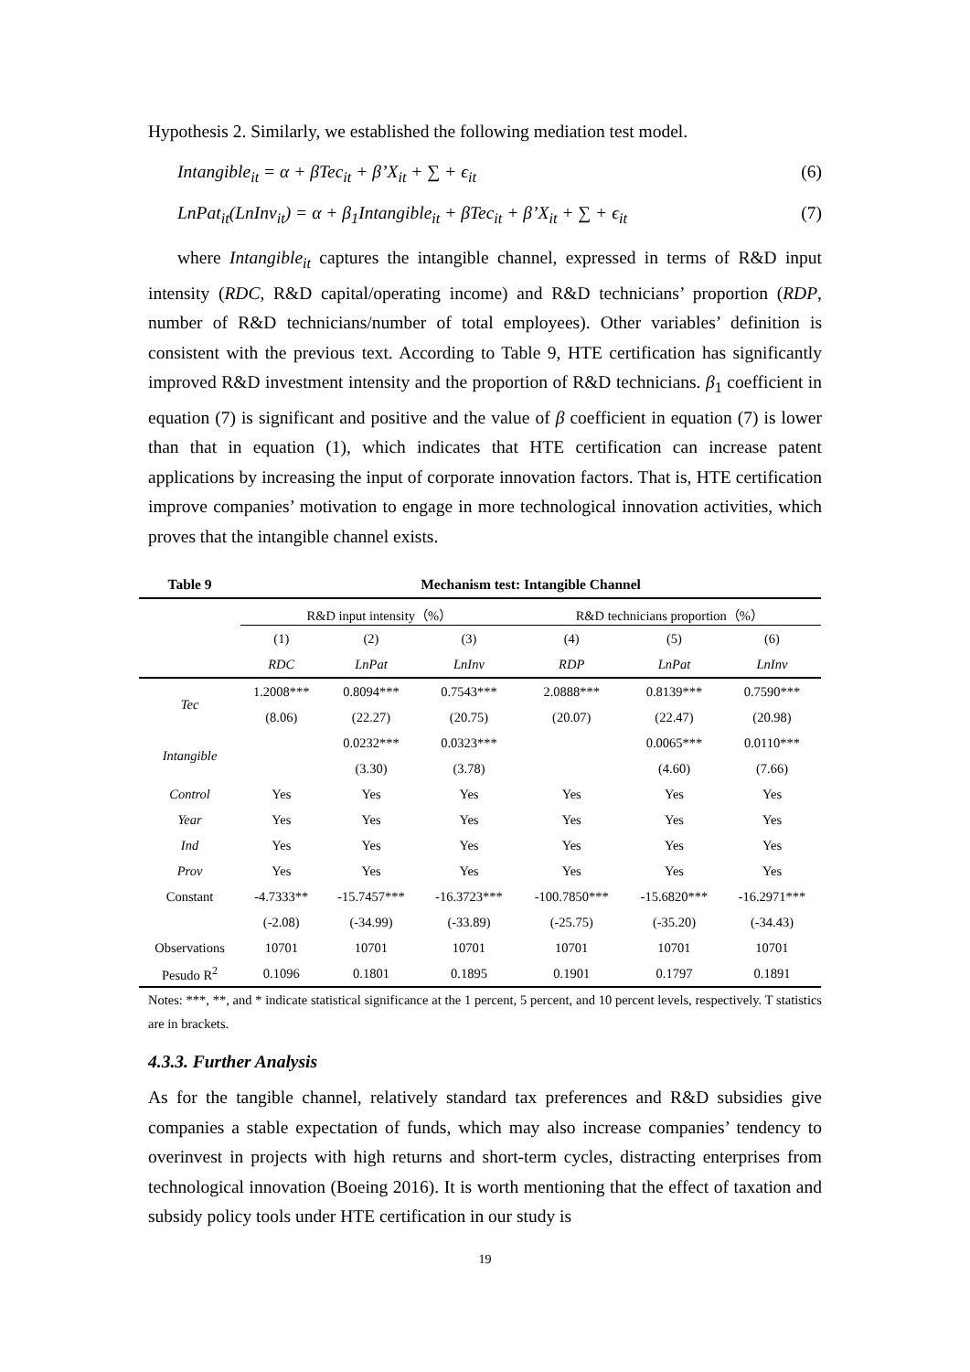Hypothesis 2. Similarly, we established the following mediation test model.
Intangible<sub>it</sub> = α + βTec<sub>it</sub> + β’X<sub>it</sub> + ∑ + ϵ<sub>it</sub> (6)
LnPat<sub>it</sub>(LnInv<sub>it</sub>) = α + β<sub>1</sub>Intangible<sub>it</sub> + βTec<sub>it</sub> + β’X<sub>it</sub> + ∑ + ϵ<sub>it</sub> (7)
where Intangible<sub>it</sub> captures the intangible channel, expressed in terms of R&D input intensity (RDC, R&D capital/operating income) and R&D technicians’ proportion (RDP, number of R&D technicians/number of total employees). Other variables’ definition is consistent with the previous text. According to Table 9, HTE certification has significantly improved R&D investment intensity and the proportion of R&D technicians. β<sub>1</sub> coefficient in equation (7) is significant and positive and the value of β coefficient in equation (7) is lower than that in equation (1), which indicates that HTE certification can increase patent applications by increasing the input of corporate innovation factors. That is, HTE certification improve companies’ motivation to engage in more technological innovation activities, which proves that the intangible channel exists.
| Table 9 | Mechanism test: Intangible Channel | | | | | |
| | R&D input intensity（%） | | | R&D technicians proportion（%） | | |
| | (1) | (2) | (3) | (4) | (5) | (6) |
| | RDC | LnPat | LnInv | RDP | LnPat | LnInv |
| Tec | 1.2008*** | 0.8094*** | 0.7543*** | 2.0888*** | 0.8139*** | 0.7590*** |
| | (8.06) | (22.27) | (20.75) | (20.07) | (22.47) | (20.98) |
| Intangible | | 0.0232*** | 0.0323*** | | 0.0065*** | 0.0110*** |
| | | (3.30) | (3.78) | | (4.60) | (7.66) |
| Control | Yes | Yes | Yes | Yes | Yes | Yes |
| Year | Yes | Yes | Yes | Yes | Yes | Yes |
| Ind | Yes | Yes | Yes | Yes | Yes | Yes |
| Prov | Yes | Yes | Yes | Yes | Yes | Yes |
| Constant | -4.7333** | -15.7457*** | -16.3723*** | -100.7850*** | -15.6820*** | -16.2971*** |
| | (-2.08) | (-34.99) | (-33.89) | (-25.75) | (-35.20) | (-34.43) |
| Observations | 10701 | 10701 | 10701 | 10701 | 10701 | 10701 |
| Pesudo R<sup>2</sup> | 0.1096 | 0.1801 | 0.1895 | 0.1901 | 0.1797 | 0.1891 |
Notes: ***, **, and * indicate statistical significance at the 1 percent, 5 percent, and 10 percent levels, respectively. T statistics are in brackets.
4.3.3. Further Analysis
As for the tangible channel, relatively standard tax preferences and R&D subsidies give companies a stable expectation of funds, which may also increase companies’ tendency to overinvest in projects with high returns and short-term cycles, distracting enterprises from technological innovation (Boeing 2016). It is worth mentioning that the effect of taxation and subsidy policy tools under HTE certification in our study is
19